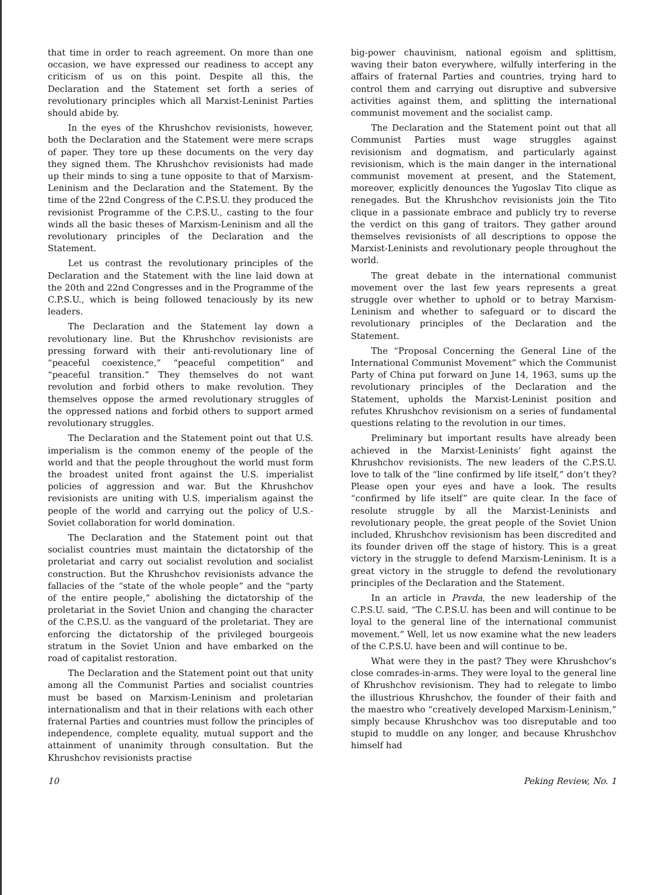that time in order to reach agreement. On more than one occasion, we have expressed our readiness to accept any criticism of us on this point. Despite all this, the Declaration and the Statement set forth a series of revolutionary principles which all Marxist-Leninist Parties should abide by.
In the eyes of the Khrushchov revisionists, however, both the Declaration and the Statement were mere scraps of paper. They tore up these documents on the very day they signed them. The Khrushchov revisionists had made up their minds to sing a tune opposite to that of Marxism-Leninism and the Declaration and the Statement. By the time of the 22nd Congress of the C.P.S.U. they produced the revisionist Programme of the C.P.S.U., casting to the four winds all the basic theses of Marxism-Leninism and all the revolutionary principles of the Declaration and the Statement.
Let us contrast the revolutionary principles of the Declaration and the Statement with the line laid down at the 20th and 22nd Congresses and in the Programme of the C.P.S.U., which is being followed tenaciously by its new leaders.
The Declaration and the Statement lay down a revolutionary line. But the Khrushchov revisionists are pressing forward with their anti-revolutionary line of “peaceful coexistence,” “peaceful competition” and “peaceful transition.” They themselves do not want revolution and forbid others to make revolution. They themselves oppose the armed revolutionary struggles of the oppressed nations and forbid others to support armed revolutionary struggles.
The Declaration and the Statement point out that U.S. imperialism is the common enemy of the people of the world and that the people throughout the world must form the broadest united front against the U.S. imperialist policies of aggression and war. But the Khrushchov revisionists are uniting with U.S. imperialism against the people of the world and carrying out the policy of U.S.-Soviet collaboration for world domination.
The Declaration and the Statement point out that socialist countries must maintain the dictatorship of the proletariat and carry out socialist revolution and socialist construction. But the Khrushchov revisionists advance the fallacies of the “state of the whole people” and the “party of the entire people,” abolishing the dictatorship of the proletariat in the Soviet Union and changing the character of the C.P.S.U. as the vanguard of the proletariat. They are enforcing the dictatorship of the privileged bourgeois stratum in the Soviet Union and have embarked on the road of capitalist restoration.
The Declaration and the Statement point out that unity among all the Communist Parties and socialist countries must be based on Marxism-Leninism and proletarian internationalism and that in their relations with each other fraternal Parties and countries must follow the principles of independence, complete equality, mutual support and the attainment of unanimity through consultation. But the Khrushchov revisionists practise
big-power chauvinism, national egoism and splittism, waving their baton everywhere, wilfully interfering in the affairs of fraternal Parties and countries, trying hard to control them and carrying out disruptive and subversive activities against them, and splitting the international communist movement and the socialist camp.
The Declaration and the Statement point out that all Communist Parties must wage struggles against revisionism and dogmatism, and particularly against revisionism, which is the main danger in the international communist movement at present, and the Statement, moreover, explicitly denounces the Yugoslav Tito clique as renegades. But the Khrushchov revisionists join the Tito clique in a passionate embrace and publicly try to reverse the verdict on this gang of traitors. They gather around themselves revisionists of all descriptions to oppose the Marxist-Leninists and revolutionary people throughout the world.
The great debate in the international communist movement over the last few years represents a great struggle over whether to uphold or to betray Marxism-Leninism and whether to safeguard or to discard the revolutionary principles of the Declaration and the Statement.
The “Proposal Concerning the General Line of the International Communist Movement” which the Communist Party of China put forward on June 14, 1963, sums up the revolutionary principles of the Declaration and the Statement, upholds the Marxist-Leninist position and refutes Khrushchov revisionism on a series of fundamental questions relating to the revolution in our times.
Preliminary but important results have already been achieved in the Marxist-Leninists’ fight against the Khrushchov revisionists. The new leaders of the C.P.S.U. love to talk of the “line confirmed by life itself,” don’t they? Please open your eyes and have a look. The results “confirmed by life itself” are quite clear. In the face of resolute struggle by all the Marxist-Leninists and revolutionary people, the great people of the Soviet Union included, Khrushchov revisionism has been discredited and its founder driven off the stage of history. This is a great victory in the struggle to defend Marxism-Leninism. It is a great victory in the struggle to defend the revolutionary principles of the Declaration and the Statement.
In an article in Pravda, the new leadership of the C.P.S.U. said, “The C.P.S.U. has been and will continue to be loyal to the general line of the international communist movement.” Well, let us now examine what the new leaders of the C.P.S.U. have been and will continue to be.
What were they in the past? They were Khrushchov’s close comrades-in-arms. They were loyal to the general line of Khrushchov revisionism. They had to relegate to limbo the illustrious Khrushchov, the founder of their faith and the maestro who “creatively developed Marxism-Leninism,” simply because Khrushchov was too disreputable and too stupid to muddle on any longer, and because Khrushchov himself had
10 Peking Review, No. 1